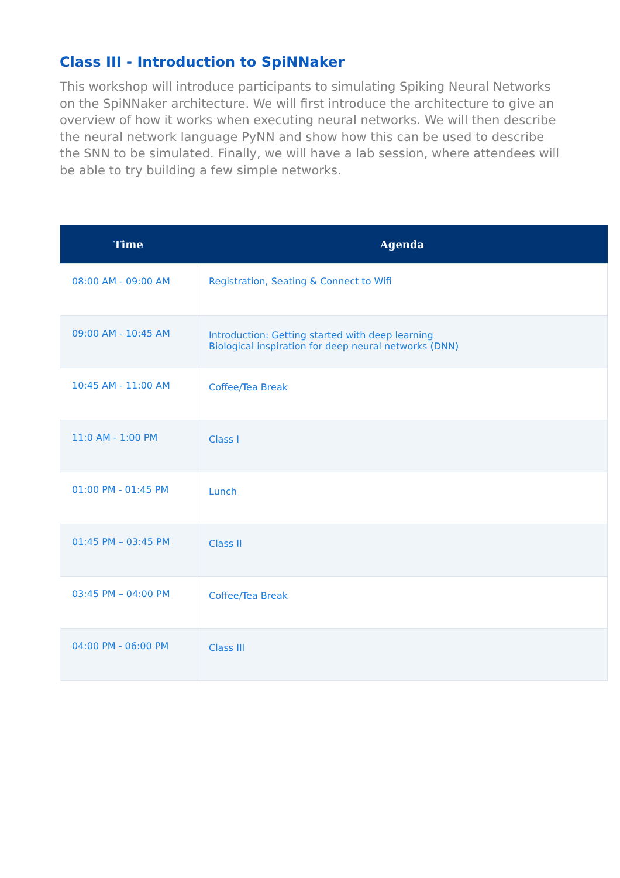Class III - Introduction to SpiNNaker
This workshop will introduce participants to simulating Spiking Neural Networks on the SpiNNaker architecture. We will first introduce the architecture to give an overview of how it works when executing neural networks. We will then describe the neural network language PyNN and show how this can be used to describe the SNN to be simulated. Finally, we will have a lab session, where attendees will be able to try building a few simple networks.
| Time | Agenda |
| --- | --- |
| 08:00 AM - 09:00 AM | Registration, Seating & Connect to Wifi |
| 09:00 AM - 10:45 AM | Introduction: Getting started with deep learning Biological inspiration for deep neural networks (DNN) |
| 10:45 AM - 11:00 AM | Coffee/Tea Break |
| 11:0 AM - 1:00 PM | Class I |
| 01:00 PM - 01:45 PM | Lunch |
| 01:45 PM – 03:45 PM | Class II |
| 03:45 PM – 04:00 PM | Coffee/Tea Break |
| 04:00 PM - 06:00 PM | Class III |